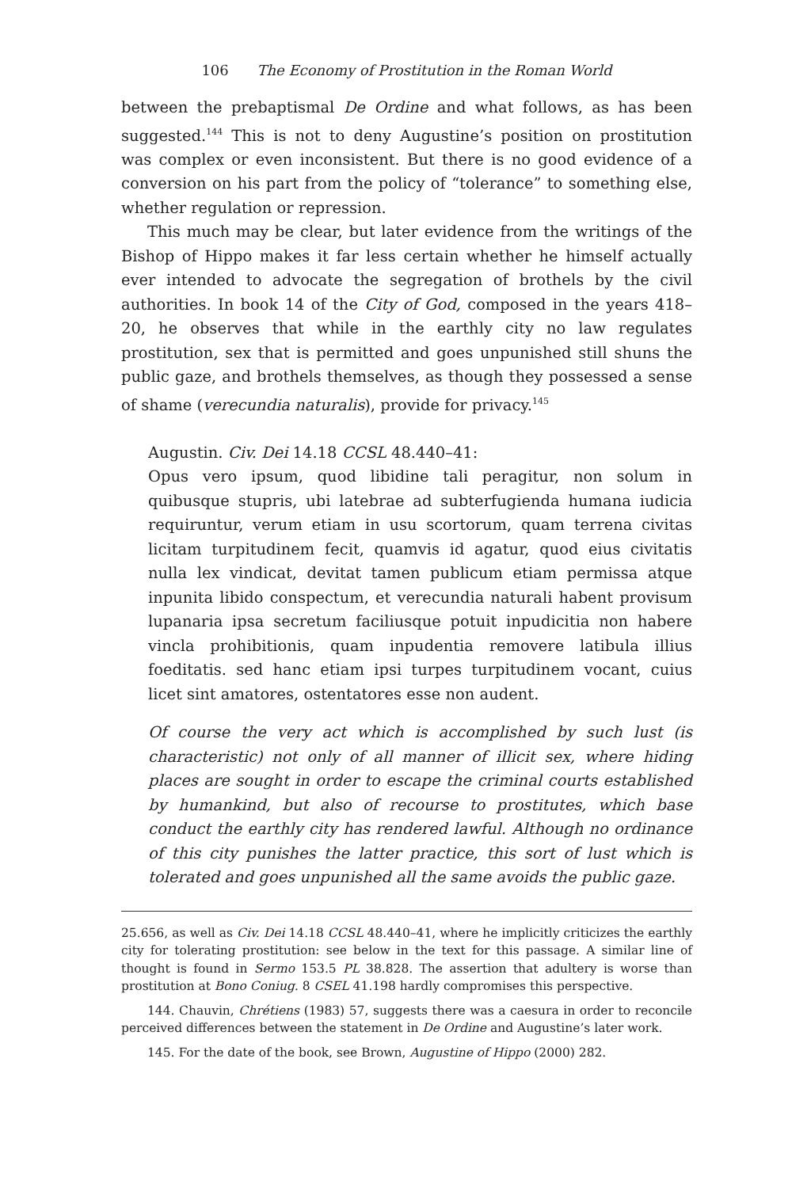106 The Economy of Prostitution in the Roman World
between the prebaptismal De Ordine and what follows, as has been suggested.<sup>144</sup> This is not to deny Augustine’s position on prostitution was complex or even inconsistent. But there is no good evidence of a conversion on his part from the policy of “tolerance” to something else, whether regulation or repression.
This much may be clear, but later evidence from the writings of the Bishop of Hippo makes it far less certain whether he himself actually ever intended to advocate the segregation of brothels by the civil authorities. In book 14 of the City of God, composed in the years 418–20, he observes that while in the earthly city no law regulates prostitution, sex that is permitted and goes unpunished still shuns the public gaze, and brothels themselves, as though they possessed a sense of shame (verecundia naturalis), provide for privacy.<sup>145</sup>
Augustin. Civ. Dei 14.18 CCSL 48.440–41:
Opus vero ipsum, quod libidine tali peragitur, non solum in quibusque stupris, ubi latebrae ad subterfugienda humana iudicia requiruntur, verum etiam in usu scortorum, quam terrena civitas licitam turpitudinem fecit, quamvis id agatur, quod eius civitatis nulla lex vindicat, devitat tamen publicum etiam permissa atque inpunita libido conspectum, et verecundia naturali habent provisum lupanaria ipsa secretum faciliusque potuit inpudicitia non habere vincla prohibitionis, quam inpudentia removere latibula illius foeditatis. sed hanc etiam ipsi turpes turpitudinem vocant, cuius licet sint amatores, ostentatores esse non audent.
Of course the very act which is accomplished by such lust (is characteristic) not only of all manner of illicit sex, where hiding places are sought in order to escape the criminal courts established by humankind, but also of recourse to prostitutes, which base conduct the earthly city has rendered lawful. Although no ordinance of this city punishes the latter practice, this sort of lust which is tolerated and goes unpunished all the same avoids the public gaze.
25.656, as well as Civ. Dei 14.18 CCSL 48.440–41, where he implicitly criticizes the earthly city for tolerating prostitution: see below in the text for this passage. A similar line of thought is found in Sermo 153.5 PL 38.828. The assertion that adultery is worse than prostitution at Bono Coniug. 8 CSEL 41.198 hardly compromises this perspective.
144. Chauvin, Chrétiens (1983) 57, suggests there was a caesura in order to reconcile perceived differences between the statement in De Ordine and Augustine’s later work.
145. For the date of the book, see Brown, Augustine of Hippo (2000) 282.